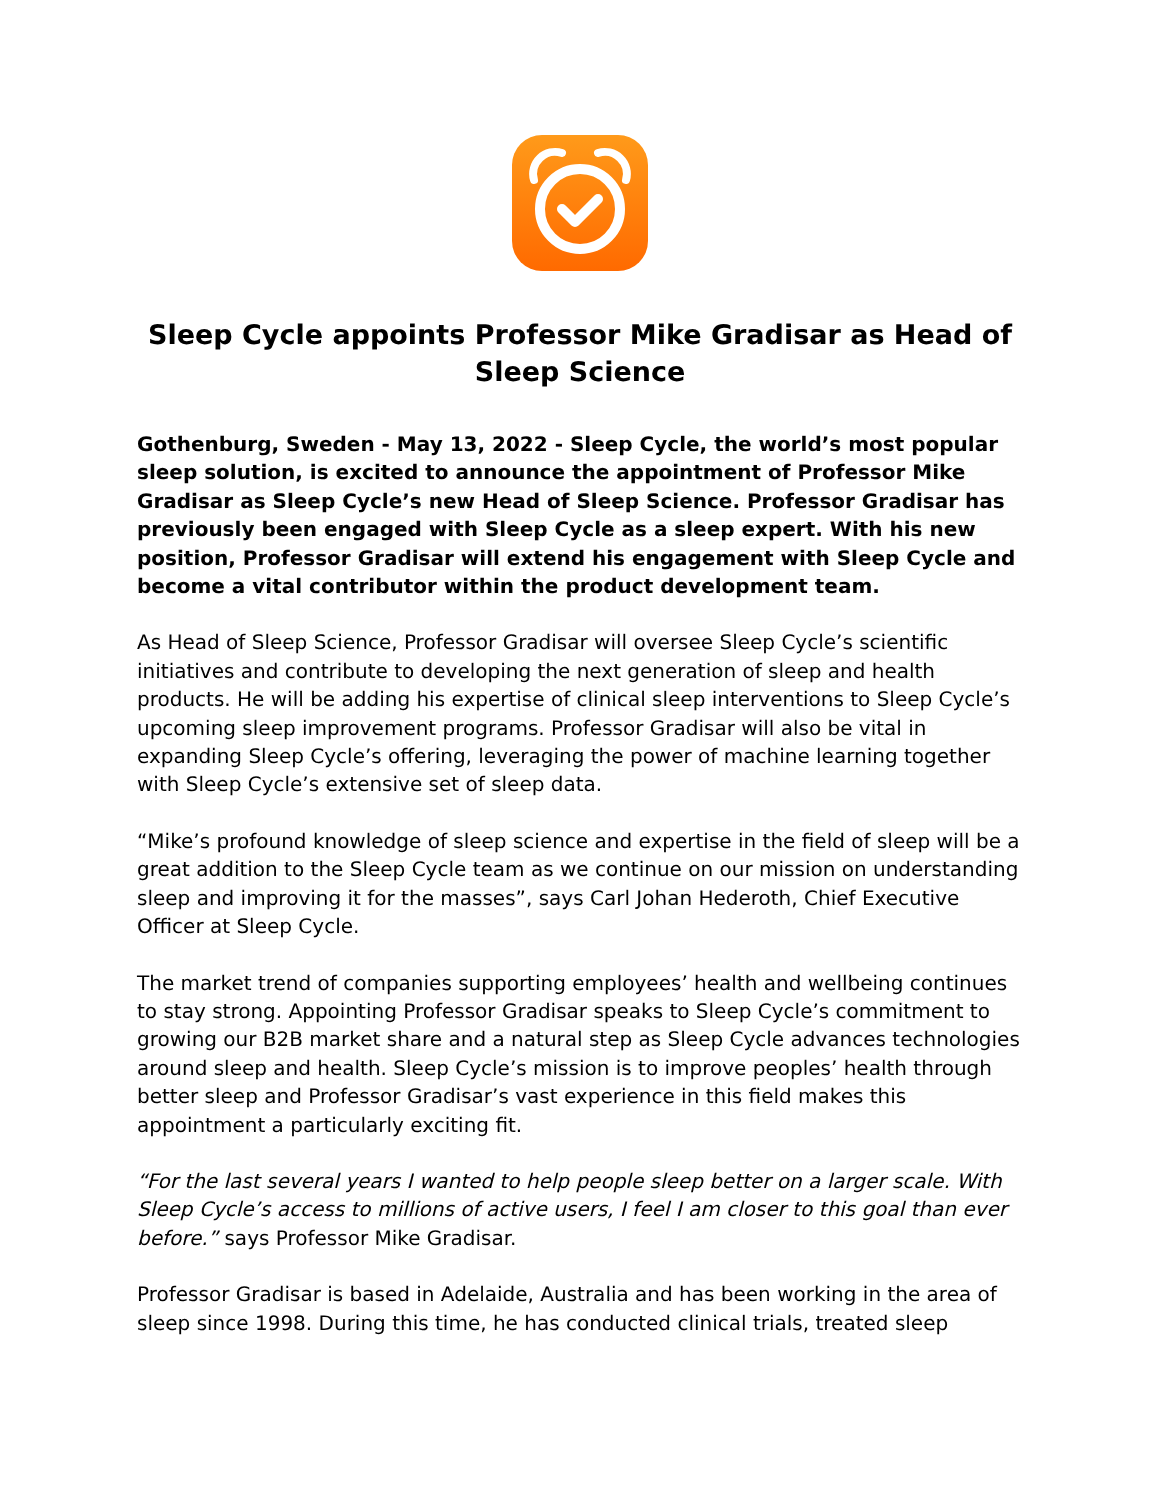Sleep Cycle appoints Professor Mike Gradisar as Head of Sleep Science
Gothenburg, Sweden - May 13, 2022 - Sleep Cycle, the world’s most popular sleep solution, is excited to announce the appointment of Professor Mike Gradisar as Sleep Cycle’s new Head of Sleep Science. Professor Gradisar has previously been engaged with Sleep Cycle as a sleep expert. With his new position, Professor Gradisar will extend his engagement with Sleep Cycle and become a vital contributor within the product development team.
As Head of Sleep Science, Professor Gradisar will oversee Sleep Cycle’s scientific initiatives and contribute to developing the next generation of sleep and health products. He will be adding his expertise of clinical sleep interventions to Sleep Cycle’s upcoming sleep improvement programs. Professor Gradisar will also be vital in expanding Sleep Cycle’s offering, leveraging the power of machine learning together with Sleep Cycle’s extensive set of sleep data.
“Mike’s profound knowledge of sleep science and expertise in the field of sleep will be a great addition to the Sleep Cycle team as we continue on our mission on understanding sleep and improving it for the masses”, says Carl Johan Hederoth, Chief Executive Officer at Sleep Cycle.
The market trend of companies supporting employees’ health and wellbeing continues to stay strong. Appointing Professor Gradisar speaks to Sleep Cycle’s commitment to growing our B2B market share and a natural step as Sleep Cycle advances technologies around sleep and health. Sleep Cycle’s mission is to improve peoples’ health through better sleep and Professor Gradisar’s vast experience in this field makes this appointment a particularly exciting fit.
“For the last several years I wanted to help people sleep better on a larger scale. With Sleep Cycle’s access to millions of active users, I feel I am closer to this goal than ever before.” says Professor Mike Gradisar.
Professor Gradisar is based in Adelaide, Australia and has been working in the area of sleep since 1998. During this time, he has conducted clinical trials, treated sleep